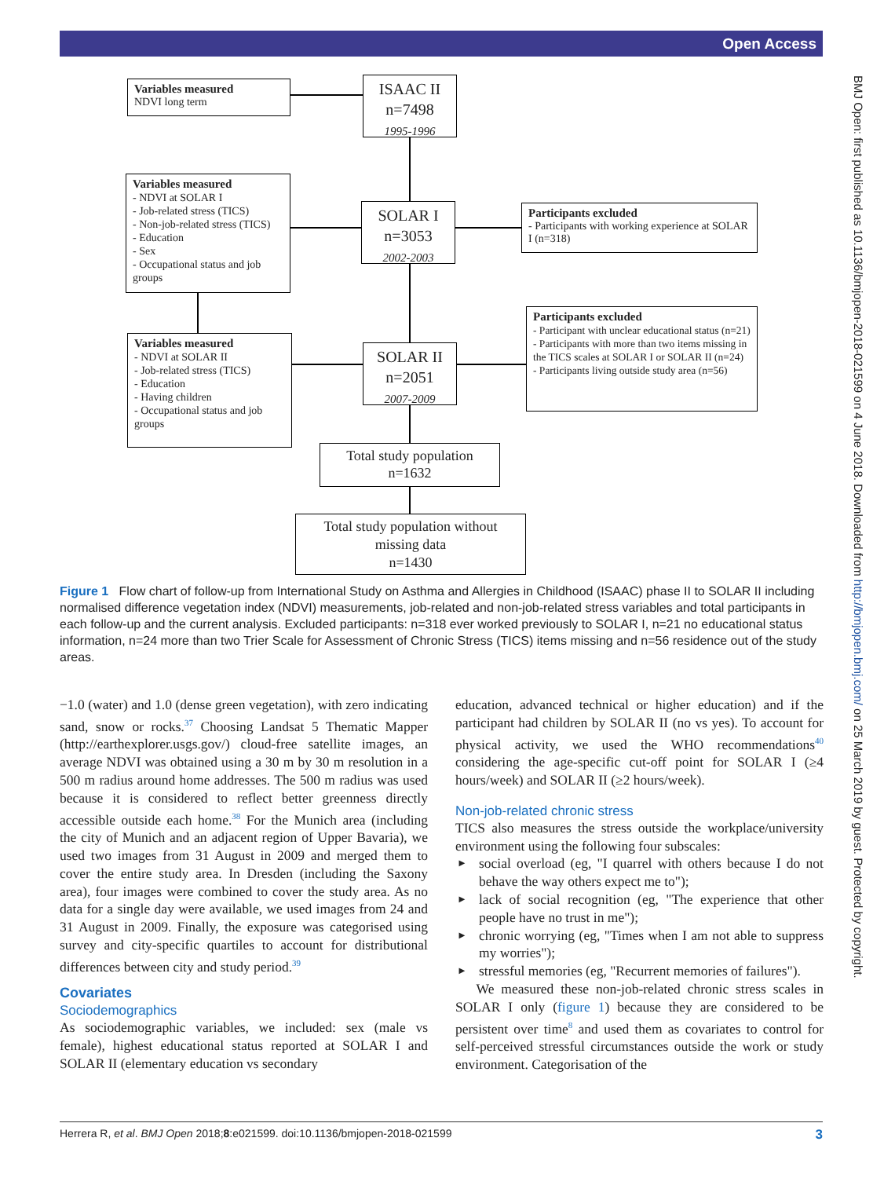Open Access
BMJ Open: first published as 10.1136/bmjopen-2018-021599 on 4 June 2018. Downloaded from http://bmjopen.bmj.com/ on 25 March 2019 by guest. Protected by copyright.
Variables measured
NDVI long term
ISAAC II
n=7498
1995-1996
Variables measured
- NDVI at SOLAR I
- Job-related stress (TICS)
- Non-job-related stress (TICS)
- Education
- Sex
- Occupational status and job groups
SOLAR I
n=3053
2002-2003
Participants excluded
- Participants with working experience at SOLAR I (n=318)
Participants excluded
- Participant with unclear educational status (n=21)
- Participants with more than two items missing in the TICS scales at SOLAR I or SOLAR II (n=24)
- Participants living outside study area (n=56)
Variables measured
- NDVI at SOLAR II
- Job-related stress (TICS)
- Education
- Having children
- Occupational status and job groups
SOLAR II
n=2051
2007-2009
Total study population
n=1632
Total study population without missing data
n=1430
Figure 1 Flow chart of follow-up from International Study on Asthma and Allergies in Childhood (ISAAC) phase II to SOLAR II including normalised difference vegetation index (NDVI) measurements, job-related and non-job-related stress variables and total participants in each follow-up and the current analysis. Excluded participants: n=318 ever worked previously to SOLAR I, n=21 no educational status information, n=24 more than two Trier Scale for Assessment of Chronic Stress (TICS) items missing and n=56 residence out of the study areas.
−1.0 (water) and 1.0 (dense green vegetation), with zero indicating sand, snow or rocks.<sup>37</sup> Choosing Landsat 5 Thematic Mapper (http://earthexplorer.usgs.gov/) cloud-free satellite images, an average NDVI was obtained using a 30 m by 30 m resolution in a 500 m radius around home addresses. The 500 m radius was used because it is considered to reflect better greenness directly accessible outside each home.<sup>38</sup> For the Munich area (including the city of Munich and an adjacent region of Upper Bavaria), we used two images from 31 August in 2009 and merged them to cover the entire study area. In Dresden (including the Saxony area), four images were combined to cover the study area. As no data for a single day were available, we used images from 24 and 31 August in 2009. Finally, the exposure was categorised using survey and city-specific quartiles to account for distributional differences between city and study period.<sup>39</sup>
Covariates
Sociodemographics
As sociodemographic variables, we included: sex (male vs female), highest educational status reported at SOLAR I and SOLAR II (elementary education vs secondary
education, advanced technical or higher education) and if the participant had children by SOLAR II (no vs yes). To account for physical activity, we used the WHO recommendations<sup>40</sup> considering the age-specific cut-off point for SOLAR I (≥4 hours/week) and SOLAR II (≥2 hours/week).
Non-job-related chronic stress
TICS also measures the stress outside the workplace/university environment using the following four subscales:
► social overload (eg, "I quarrel with others because I do not behave the way others expect me to");
► lack of social recognition (eg, "The experience that other people have no trust in me");
► chronic worrying (eg, "Times when I am not able to suppress my worries");
► stressful memories (eg, "Recurrent memories of failures").
We measured these non-job-related chronic stress scales in SOLAR I only (figure 1) because they are considered to be persistent over time<sup>8</sup> and used them as covariates to control for self-perceived stressful circumstances outside the work or study environment. Categorisation of the
Herrera R, et al. BMJ Open 2018;8:e021599. doi:10.1136/bmjopen-2018-021599 3